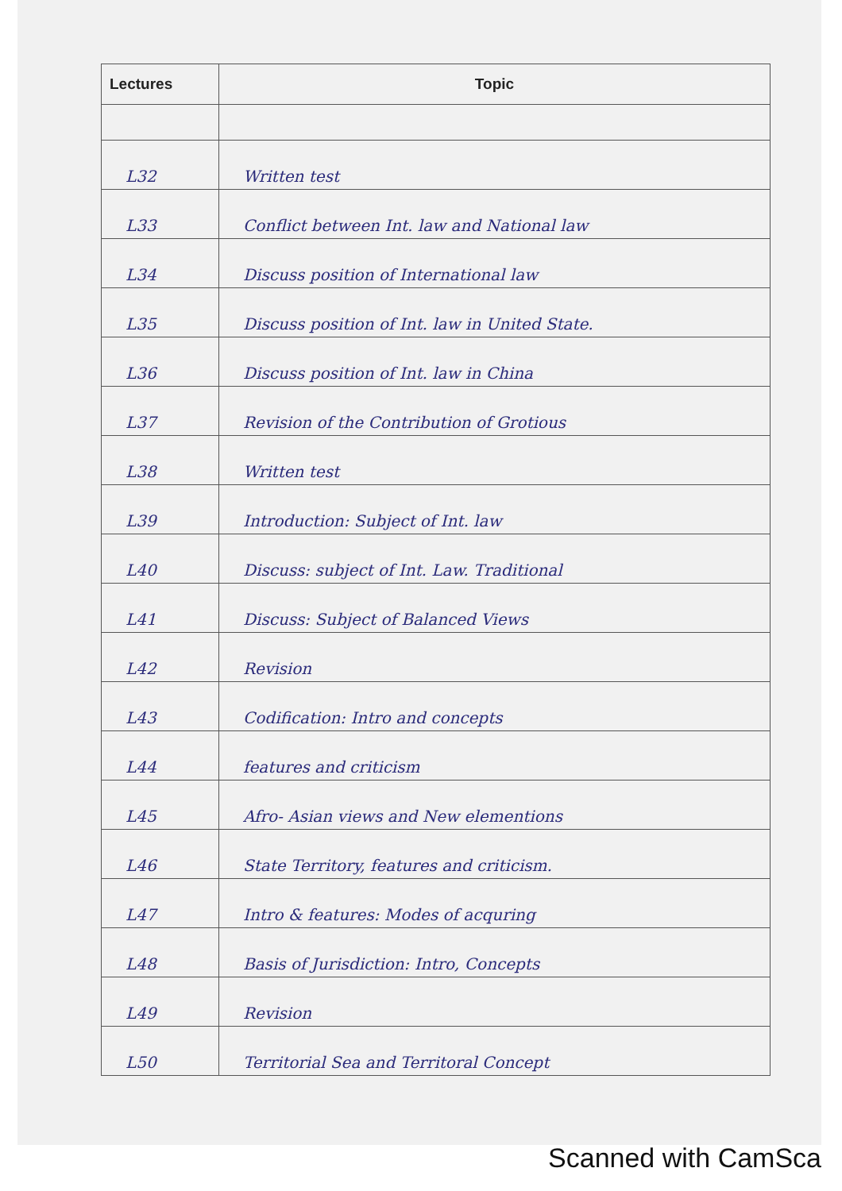| Lectures | Topic |
| --- | --- |
| L32 | Written test |
| L33 | Conflict between Int. law and National law |
| L34 | Discuss position of International law |
| L35 | Discuss position of Int. law in United State. |
| L36 | Discuss position of Int. law in China |
| L37 | Revision of the Contribution of Grotious |
| L38 | Written test |
| L39 | Introduction: Subject of Int. law |
| L40 | Discuss: subject of Int. Law. Traditional |
| L41 | Discuss: Subject of Balanced Views |
| L42 | Revision |
| L43 | Codification: Intro and concepts |
| L44 | features and criticism |
| L45 | Afro- Asian views and New elementions |
| L46 | State Territory, features and criticism. |
| L47 | Intro & features: Modes of acquring |
| L48 | Basis of Jurisdiction: Intro, Concepts |
| L49 | Revision |
| L50 | Territorial Sea and Territoral Concept |
Scanned with CamSca